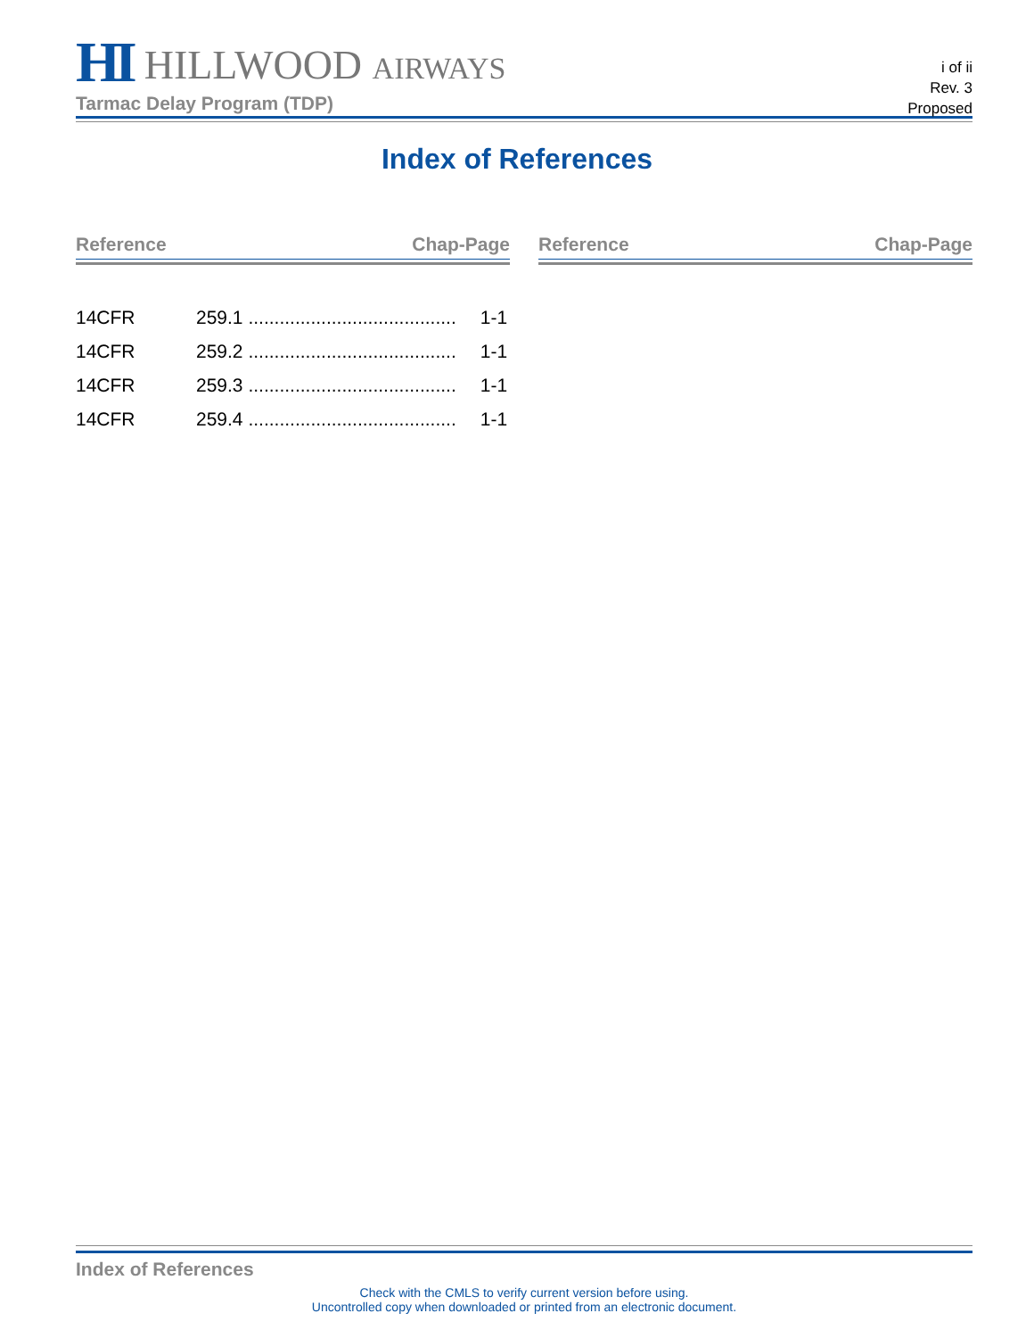HI HILLWOOD AIRWAYS
Tarmac Delay Program (TDP)
i of ii
Rev. 3
Proposed
Index of References
Reference Chap-Page
| 14CFR | 259.1 ........................................ | 1-1 |
| 14CFR | 259.2 ........................................ | 1-1 |
| 14CFR | 259.3 ........................................ | 1-1 |
| 14CFR | 259.4 ........................................ | 1-1 |
Reference Chap-Page
Index of References
Check with the CMLS to verify current version before using.
Uncontrolled copy when downloaded or printed from an electronic document.